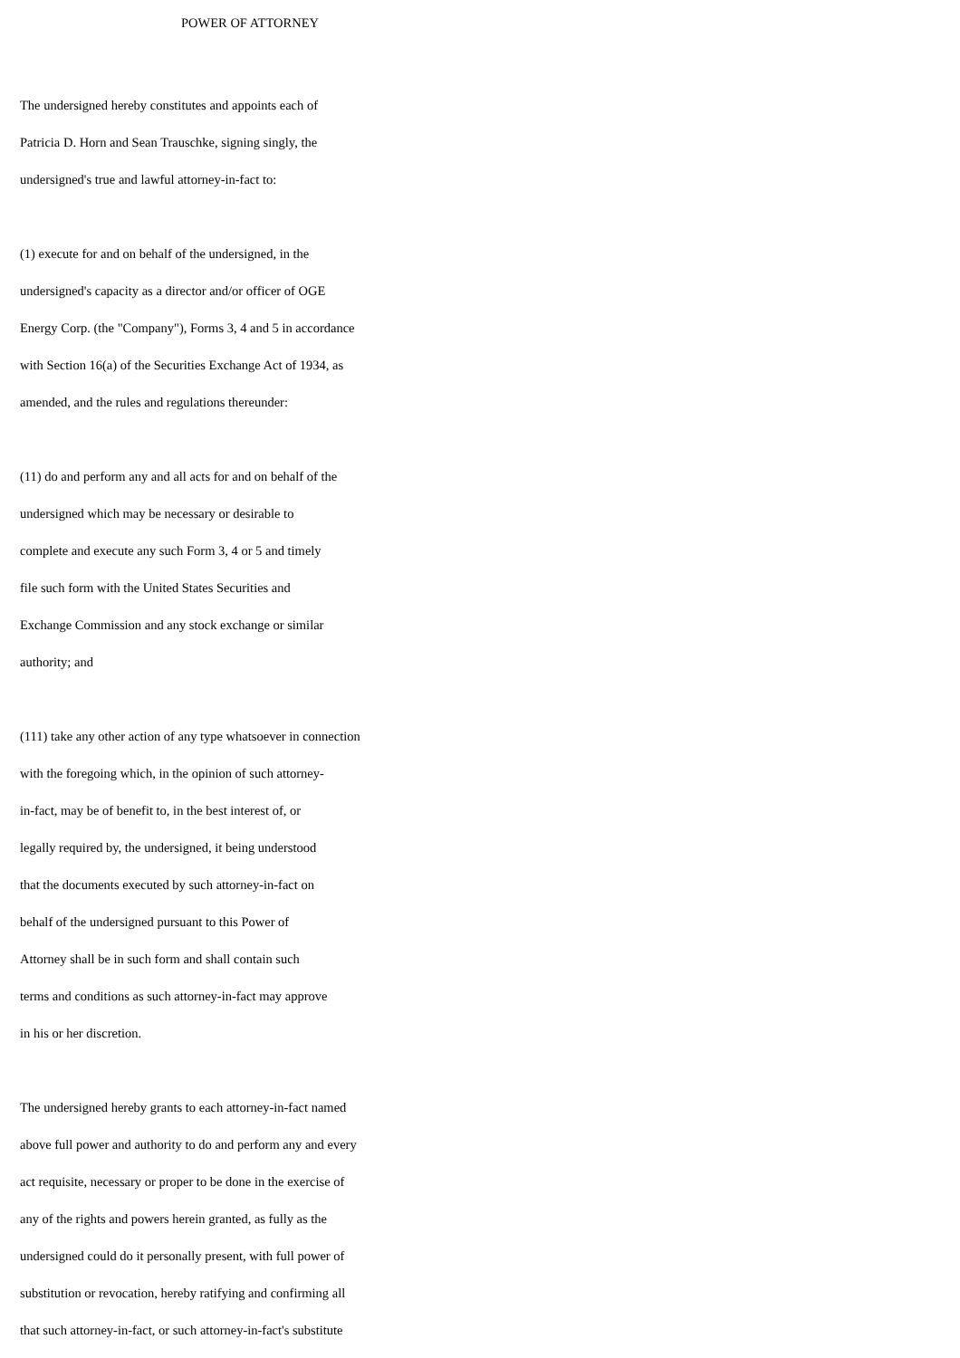POWER OF ATTORNEY
The undersigned hereby constitutes and appoints each of
Patricia D. Horn and Sean Trauschke, signing singly, the
undersigned's true and lawful attorney-in-fact to:
(1) execute for and on behalf of the undersigned, in the
undersigned's capacity as a director and/or officer of OGE
Energy Corp. (the "Company"), Forms 3, 4 and 5 in accordance
with Section 16(a) of the Securities Exchange Act of 1934, as
amended, and the rules and regulations thereunder:
(11) do and perform any and all acts for and on behalf of the
undersigned which may be necessary or desirable to
complete and execute any such Form 3, 4 or 5 and timely
file such form with the United States Securities and
Exchange Commission and any stock exchange or similar
authority; and
(111) take any other action of any type whatsoever in connection
with the foregoing which, in the opinion of such attorney-
in-fact, may be of benefit to, in the best interest of, or
legally required by, the undersigned, it being understood
that the documents executed by such attorney-in-fact on
behalf of the undersigned pursuant to this Power of
Attorney shall be in such form and shall contain such
terms and conditions as such attorney-in-fact may approve
in his or her discretion.
The undersigned hereby grants to each attorney-in-fact named
above full power and authority to do and perform any and every
act requisite, necessary or proper to be done in the exercise of
any of the rights and powers herein granted, as fully as the
undersigned could do it personally present, with full power of
substitution or revocation, hereby ratifying and confirming all
that such attorney-in-fact, or such attorney-in-fact's substitute